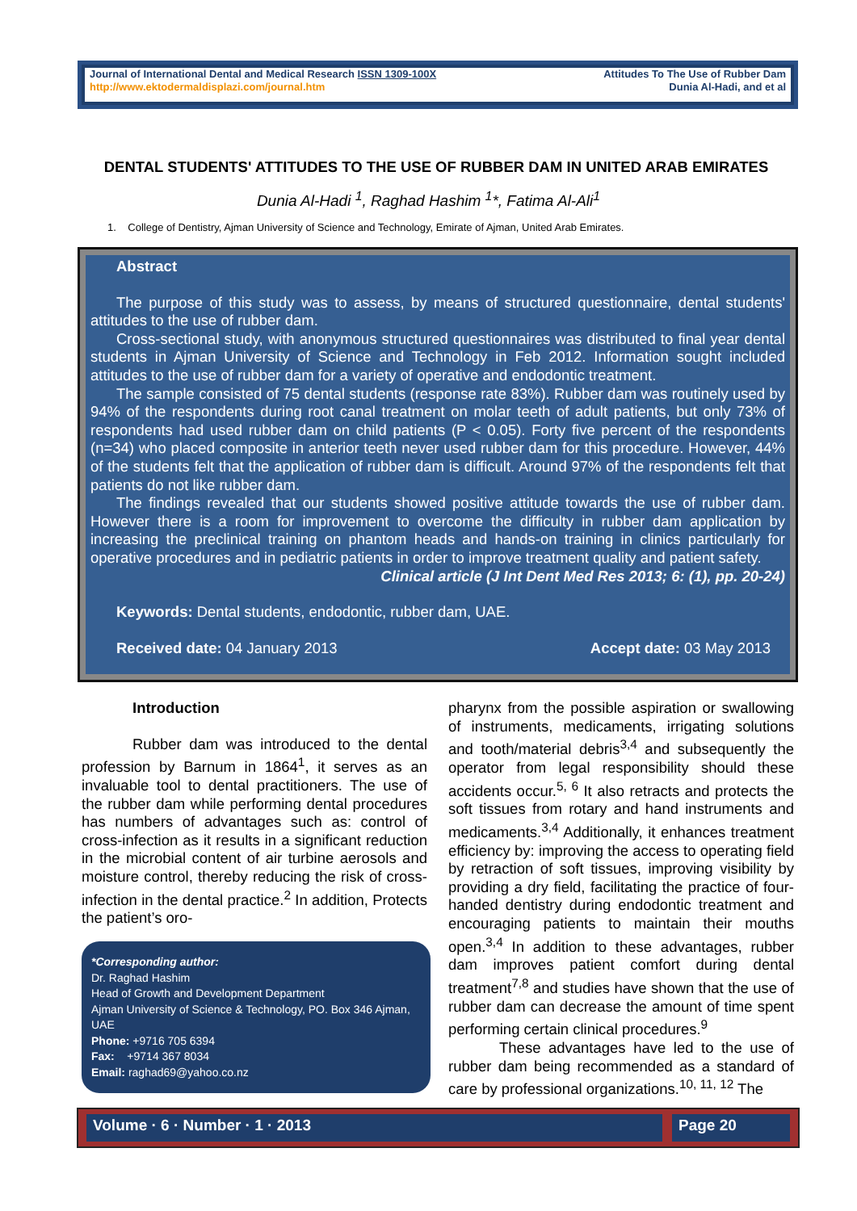Journal of International Dental and Medical Research ISSN 1309-100X
http://www.ektodermaldisplazi.com/journal.htm
Attitudes To The Use of Rubber Dam
Dunia Al-Hadi, and et al
DENTAL STUDENTS' ATTITUDES TO THE USE OF RUBBER DAM IN UNITED ARAB EMIRATES
Dunia Al-Hadi <sup>1</sup>, Raghad Hashim <sup>1</sup>*, Fatima Al-Ali<sup>1</sup>
1. College of Dentistry, Ajman University of Science and Technology, Emirate of Ajman, United Arab Emirates.
Abstract
The purpose of this study was to assess, by means of structured questionnaire, dental students' attitudes to the use of rubber dam.
Cross-sectional study, with anonymous structured questionnaires was distributed to final year dental students in Ajman University of Science and Technology in Feb 2012. Information sought included attitudes to the use of rubber dam for a variety of operative and endodontic treatment.
The sample consisted of 75 dental students (response rate 83%). Rubber dam was routinely used by 94% of the respondents during root canal treatment on molar teeth of adult patients, but only 73% of respondents had used rubber dam on child patients (P < 0.05). Forty five percent of the respondents (n=34) who placed composite in anterior teeth never used rubber dam for this procedure. However, 44% of the students felt that the application of rubber dam is difficult. Around 97% of the respondents felt that patients do not like rubber dam.
The findings revealed that our students showed positive attitude towards the use of rubber dam. However there is a room for improvement to overcome the difficulty in rubber dam application by increasing the preclinical training on phantom heads and hands-on training in clinics particularly for operative procedures and in pediatric patients in order to improve treatment quality and patient safety.
Clinical article (J Int Dent Med Res 2013; 6: (1), pp. 20-24)
Keywords: Dental students, endodontic, rubber dam, UAE.
Received date: 04 January 2013 Accept date: 03 May 2013
Introduction
Rubber dam was introduced to the dental profession by Barnum in 1864<sup>1</sup>, it serves as an invaluable tool to dental practitioners. The use of the rubber dam while performing dental procedures has numbers of advantages such as: control of cross-infection as it results in a significant reduction in the microbial content of air turbine aerosols and moisture control, thereby reducing the risk of cross-infection in the dental practice.<sup>2</sup> In addition, Protects the patient’s oro-
pharynx from the possible aspiration or swallowing of instruments, medicaments, irrigating solutions and tooth/material debris<sup>3,4</sup> and subsequently the operator from legal responsibility should these accidents occur.<sup>5, 6</sup> It also retracts and protects the soft tissues from rotary and hand instruments and medicaments.<sup>3,4</sup> Additionally, it enhances treatment efficiency by: improving the access to operating field by retraction of soft tissues, improving visibility by providing a dry field, facilitating the practice of four-handed dentistry during endodontic treatment and encouraging patients to maintain their mouths open.<sup>3,4</sup> In addition to these advantages, rubber dam improves patient comfort during dental treatment<sup>7,8</sup> and studies have shown that the use of rubber dam can decrease the amount of time spent performing certain clinical procedures.<sup>9</sup>
These advantages have led to the use of rubber dam being recommended as a standard of care by professional organizations.<sup>10, 11, 12</sup> The
*Corresponding author:
Dr. Raghad Hashim
Head of Growth and Development Department
Ajman University of Science & Technology, PO. Box 346 Ajman, UAE
Phone: +9716 705 6394
Fax: +9714 367 8034
Email: raghad69@yahoo.co.nz
Volume · 6 · Number · 1 · 2013 Page 20